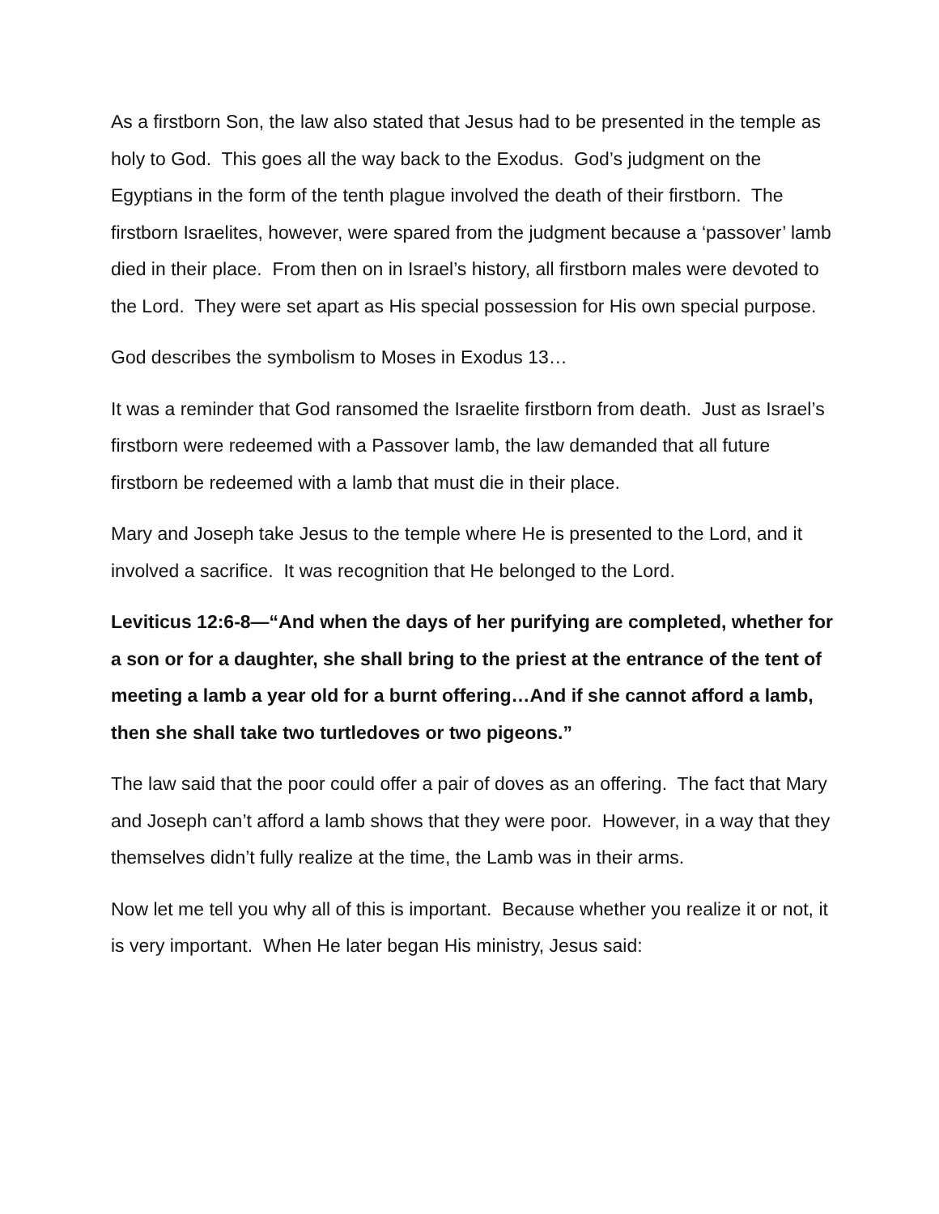As a firstborn Son, the law also stated that Jesus had to be presented in the temple as holy to God. This goes all the way back to the Exodus. God’s judgment on the Egyptians in the form of the tenth plague involved the death of their firstborn. The firstborn Israelites, however, were spared from the judgment because a ‘passover’ lamb died in their place. From then on in Israel’s history, all firstborn males were devoted to the Lord. They were set apart as His special possession for His own special purpose.
God describes the symbolism to Moses in Exodus 13…
It was a reminder that God ransomed the Israelite firstborn from death. Just as Israel’s firstborn were redeemed with a Passover lamb, the law demanded that all future firstborn be redeemed with a lamb that must die in their place.
Mary and Joseph take Jesus to the temple where He is presented to the Lord, and it involved a sacrifice. It was recognition that He belonged to the Lord.
Leviticus 12:6-8—“And when the days of her purifying are completed, whether for a son or for a daughter, she shall bring to the priest at the entrance of the tent of meeting a lamb a year old for a burnt offering…And if she cannot afford a lamb, then she shall take two turtledoves or two pigeons.”
The law said that the poor could offer a pair of doves as an offering. The fact that Mary and Joseph can’t afford a lamb shows that they were poor. However, in a way that they themselves didn’t fully realize at the time, the Lamb was in their arms.
Now let me tell you why all of this is important. Because whether you realize it or not, it is very important. When He later began His ministry, Jesus said: